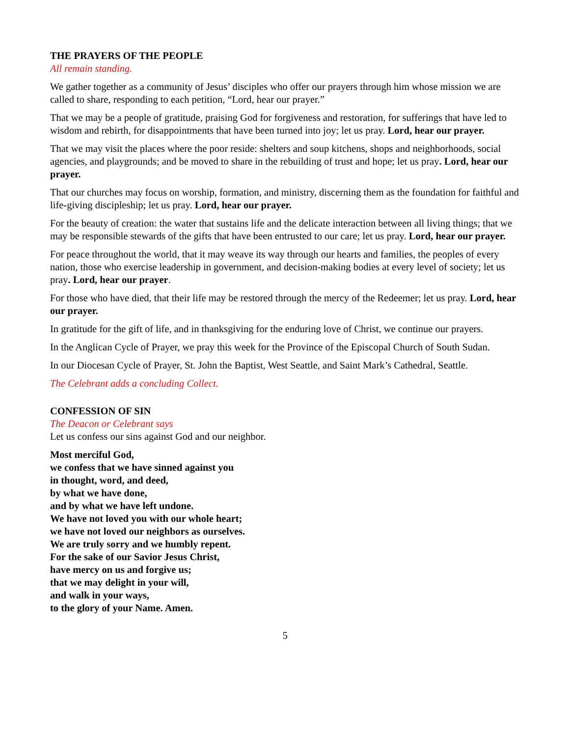THE PRAYERS OF THE PEOPLE
All remain standing.
We gather together as a community of Jesus’ disciples who offer our prayers through him whose mission we are called to share, responding to each petition, “Lord, hear our prayer.”
That we may be a people of gratitude, praising God for forgiveness and restoration, for sufferings that have led to wisdom and rebirth, for disappointments that have been turned into joy; let us pray. Lord, hear our prayer.
That we may visit the places where the poor reside: shelters and soup kitchens, shops and neighborhoods, social agencies, and playgrounds; and be moved to share in the rebuilding of trust and hope; let us pray. Lord, hear our prayer.
That our churches may focus on worship, formation, and ministry, discerning them as the foundation for faithful and life-giving discipleship; let us pray. Lord, hear our prayer.
For the beauty of creation: the water that sustains life and the delicate interaction between all living things; that we may be responsible stewards of the gifts that have been entrusted to our care; let us pray. Lord, hear our prayer.
For peace throughout the world, that it may weave its way through our hearts and families, the peoples of every nation, those who exercise leadership in government, and decision-making bodies at every level of society; let us pray. Lord, hear our prayer.
For those who have died, that their life may be restored through the mercy of the Redeemer; let us pray. Lord, hear our prayer.
In gratitude for the gift of life, and in thanksgiving for the enduring love of Christ, we continue our prayers.
In the Anglican Cycle of Prayer, we pray this week for the Province of the Episcopal Church of South Sudan.
In our Diocesan Cycle of Prayer, St. John the Baptist, West Seattle, and Saint Mark’s Cathedral, Seattle.
The Celebrant adds a concluding Collect.
CONFESSION OF SIN
The Deacon or Celebrant says
Let us confess our sins against God and our neighbor.
Most merciful God,
we confess that we have sinned against you
in thought, word, and deed,
by what we have done,
and by what we have left undone.
We have not loved you with our whole heart;
we have not loved our neighbors as ourselves.
We are truly sorry and we humbly repent.
For the sake of our Savior Jesus Christ,
have mercy on us and forgive us;
that we may delight in your will,
and walk in your ways,
to the glory of your Name. Amen.
5